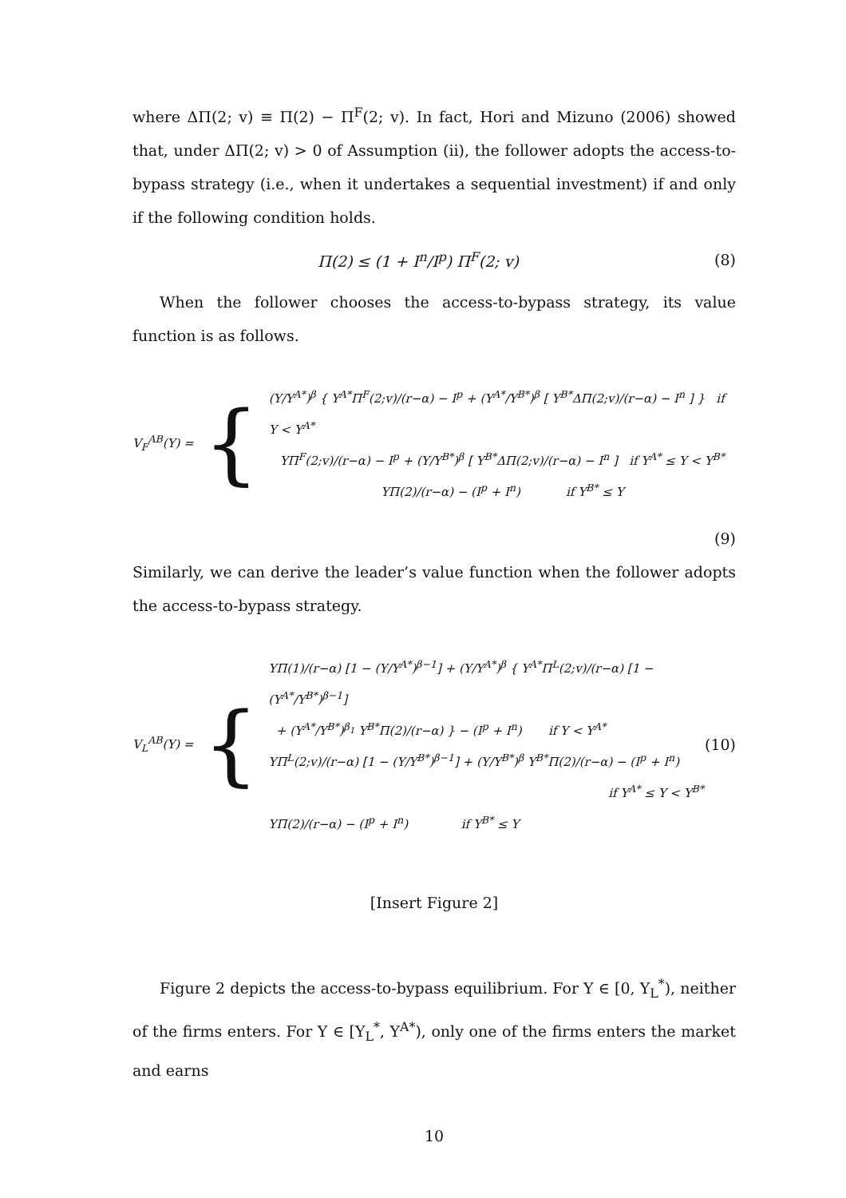where ΔΠ(2; v) ≡ Π(2) − Π<sup>F</sup>(2; v). In fact, Hori and Mizuno (2006) showed that, under ΔΠ(2; v) > 0 of Assumption (ii), the follower adopts the access-to-bypass strategy (i.e., when it undertakes a sequential investment) if and only if the following condition holds.
Π(2) ≤ (1 + I<sup>n</sup>/I<sup>p</sup>) Π<sup>F</sup>(2; v) (8)
When the follower chooses the access-to-bypass strategy, its value function is as follows.
V<sub>F</sub><sup>AB</sup>(Y) =
{
(Y/Y<sup>A*</sup>)<sup>β</sup> { Y<sup>A*</sup>Π<sup>F</sup>(2;v)/(r−α) − I<sup>p</sup> + (Y<sup>A*</sup>/Y<sup>B*</sup>)<sup>β</sup> [ Y<sup>B*</sup>ΔΠ(2;v)/(r−α) − I<sup>n</sup> ] } if Y < Y<sup>A*</sup>
YΠ<sup>F</sup>(2;v)/(r−α) − I<sup>p</sup> + (Y/Y<sup>B*</sup>)<sup>β</sup> [ Y<sup>B*</sup>ΔΠ(2;v)/(r−α) − I<sup>n</sup> ] if Y<sup>A*</sup> ≤ Y < Y<sup>B*</sup>
YΠ(2)/(r−α) − (I<sup>p</sup> + I<sup>n</sup>) if Y<sup>B*</sup> ≤ Y
(9)
Similarly, we can derive the leader’s value function when the follower adopts the access-to-bypass strategy.
V<sub>L</sub><sup>AB</sup>(Y) =
{
YΠ(1)/(r−α) [1 − (Y/Y<sup>A*</sup>)<sup>β−1</sup>] + (Y/Y<sup>A*</sup>)<sup>β</sup> { Y<sup>A*</sup>Π<sup>L</sup>(2;v)/(r−α) [1 − (Y<sup>A*</sup>/Y<sup>B*</sup>)<sup>β−1</sup>]
+ (Y<sup>A*</sup>/Y<sup>B*</sup>)<sup>β<sub>1</sub></sup> Y<sup>B*</sup>Π(2)/(r−α) } − (I<sup>p</sup> + I<sup>n</sup>) if Y < Y<sup>A*</sup>
YΠ<sup>L</sup>(2;v)/(r−α) [1 − (Y/Y<sup>B*</sup>)<sup>β−1</sup>] + (Y/Y<sup>B*</sup>)<sup>β</sup> Y<sup>B*</sup>Π(2)/(r−α) − (I<sup>p</sup> + I<sup>n</sup>)
if Y<sup>A*</sup> ≤ Y < Y<sup>B*</sup>
YΠ(2)/(r−α) − (I<sup>p</sup> + I<sup>n</sup>) if Y<sup>B*</sup> ≤ Y
(10)
[Insert Figure 2]
Figure 2 depicts the access-to-bypass equilibrium. For Y ∈ [0, Y<sub>L</sub><sup>*</sup>), neither of the firms enters. For Y ∈ [Y<sub>L</sub><sup>*</sup>, Y<sup>A*</sup>), only one of the firms enters the market and earns
10